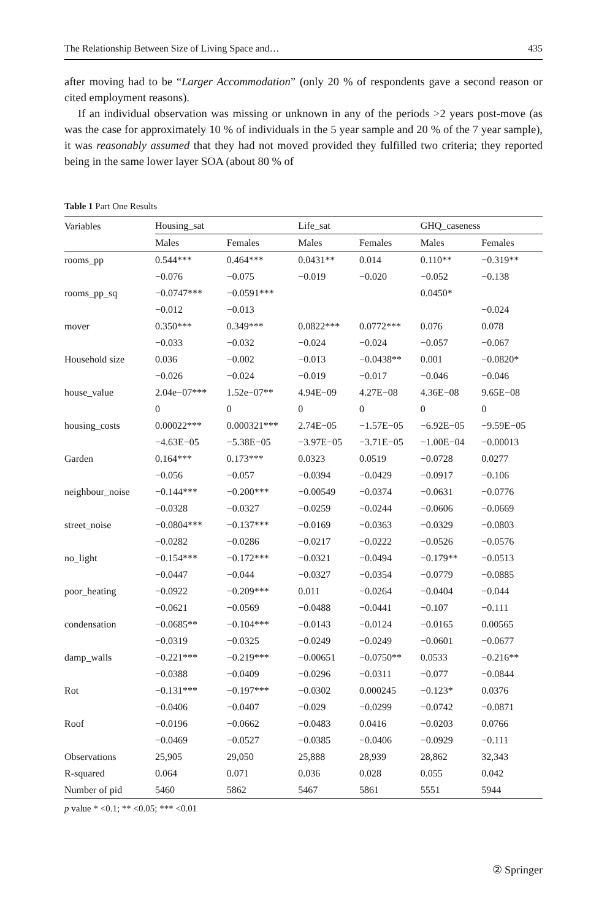The Relationship Between Size of Living Space and… 435
after moving had to be “Larger Accommodation” (only 20 % of respondents gave a second reason or cited employment reasons).
If an individual observation was missing or unknown in any of the periods >2 years post-move (as was the case for approximately 10 % of individuals in the 5 year sample and 20 % of the 7 year sample), it was reasonably assumed that they had not moved provided they fulfilled two criteria; they reported being in the same lower layer SOA (about 80 % of
Table 1 Part One Results
| Variables | Housing_sat | | Life_sat | | GHQ_caseness | |
| --- | --- | --- | --- | --- | --- | --- |
| | Males | Females | Males | Females | Males | Females |
| rooms_pp | 0.544*** | 0.464*** | 0.0431** | 0.014 | 0.110** | −0.319** |
| | −0.076 | −0.075 | −0.019 | −0.020 | −0.052 | −0.138 |
| rooms_pp_sq | −0.0747*** | −0.0591*** | | | 0.0450* | |
| | −0.012 | −0.013 | | | | −0.024 |
| mover | 0.350*** | 0.349*** | 0.0822*** | 0.0772*** | 0.076 | 0.078 |
| | −0.033 | −0.032 | −0.024 | −0.024 | −0.057 | −0.067 |
| Household size | 0.036 | −0.002 | −0.013 | −0.0438** | 0.001 | −0.0820* |
| | −0.026 | −0.024 | −0.019 | −0.017 | −0.046 | −0.046 |
| house_value | 2.04e−07*** | 1.52e−07** | 4.94E−09 | 4.27E−08 | 4.36E−08 | 9.65E−08 |
| | 0 | 0 | 0 | 0 | 0 | 0 |
| housing_costs | 0.00022*** | 0.000321*** | 2.74E−05 | −1.57E−05 | −6.92E−05 | −9.59E−05 |
| | −4.63E−05 | −5.38E−05 | −3.97E−05 | −3.71E−05 | −1.00E−04 | −0.00013 |
| Garden | 0.164*** | 0.173*** | 0.0323 | 0.0519 | −0.0728 | 0.0277 |
| | −0.056 | −0.057 | −0.0394 | −0.0429 | −0.0917 | −0.106 |
| neighbour_noise | −0.144*** | −0.200*** | −0.00549 | −0.0374 | −0.0631 | −0.0776 |
| | −0.0328 | −0.0327 | −0.0259 | −0.0244 | −0.0606 | −0.0669 |
| street_noise | −0.0804*** | −0.137*** | −0.0169 | −0.0363 | −0.0329 | −0.0803 |
| | −0.0282 | −0.0286 | −0.0217 | −0.0222 | −0.0526 | −0.0576 |
| no_light | −0.154*** | −0.172*** | −0.0321 | −0.0494 | −0.179** | −0.0513 |
| | −0.0447 | −0.044 | −0.0327 | −0.0354 | −0.0779 | −0.0885 |
| poor_heating | −0.0922 | −0.209*** | 0.011 | −0.0264 | −0.0404 | −0.044 |
| | −0.0621 | −0.0569 | −0.0488 | −0.0441 | −0.107 | −0.111 |
| condensation | −0.0685** | −0.104*** | −0.0143 | −0.0124 | −0.0165 | 0.00565 |
| | −0.0319 | −0.0325 | −0.0249 | −0.0249 | −0.0601 | −0.0677 |
| damp_walls | −0.221*** | −0.219*** | −0.00651 | −0.0750** | 0.0533 | −0.216** |
| | −0.0388 | −0.0409 | −0.0296 | −0.0311 | −0.077 | −0.0844 |
| Rot | −0.131*** | −0.197*** | −0.0302 | 0.000245 | −0.123* | 0.0376 |
| | −0.0406 | −0.0407 | −0.029 | −0.0299 | −0.0742 | −0.0871 |
| Roof | −0.0196 | −0.0662 | −0.0483 | 0.0416 | −0.0203 | 0.0766 |
| | −0.0469 | −0.0527 | −0.0385 | −0.0406 | −0.0929 | −0.111 |
| Observations | 25,905 | 29,050 | 25,888 | 28,939 | 28,862 | 32,343 |
| R-squared | 0.064 | 0.071 | 0.036 | 0.028 | 0.055 | 0.042 |
| Number of pid | 5460 | 5862 | 5467 | 5861 | 5551 | 5944 |
p value * <0.1; ** <0.05; *** <0.01
② Springer